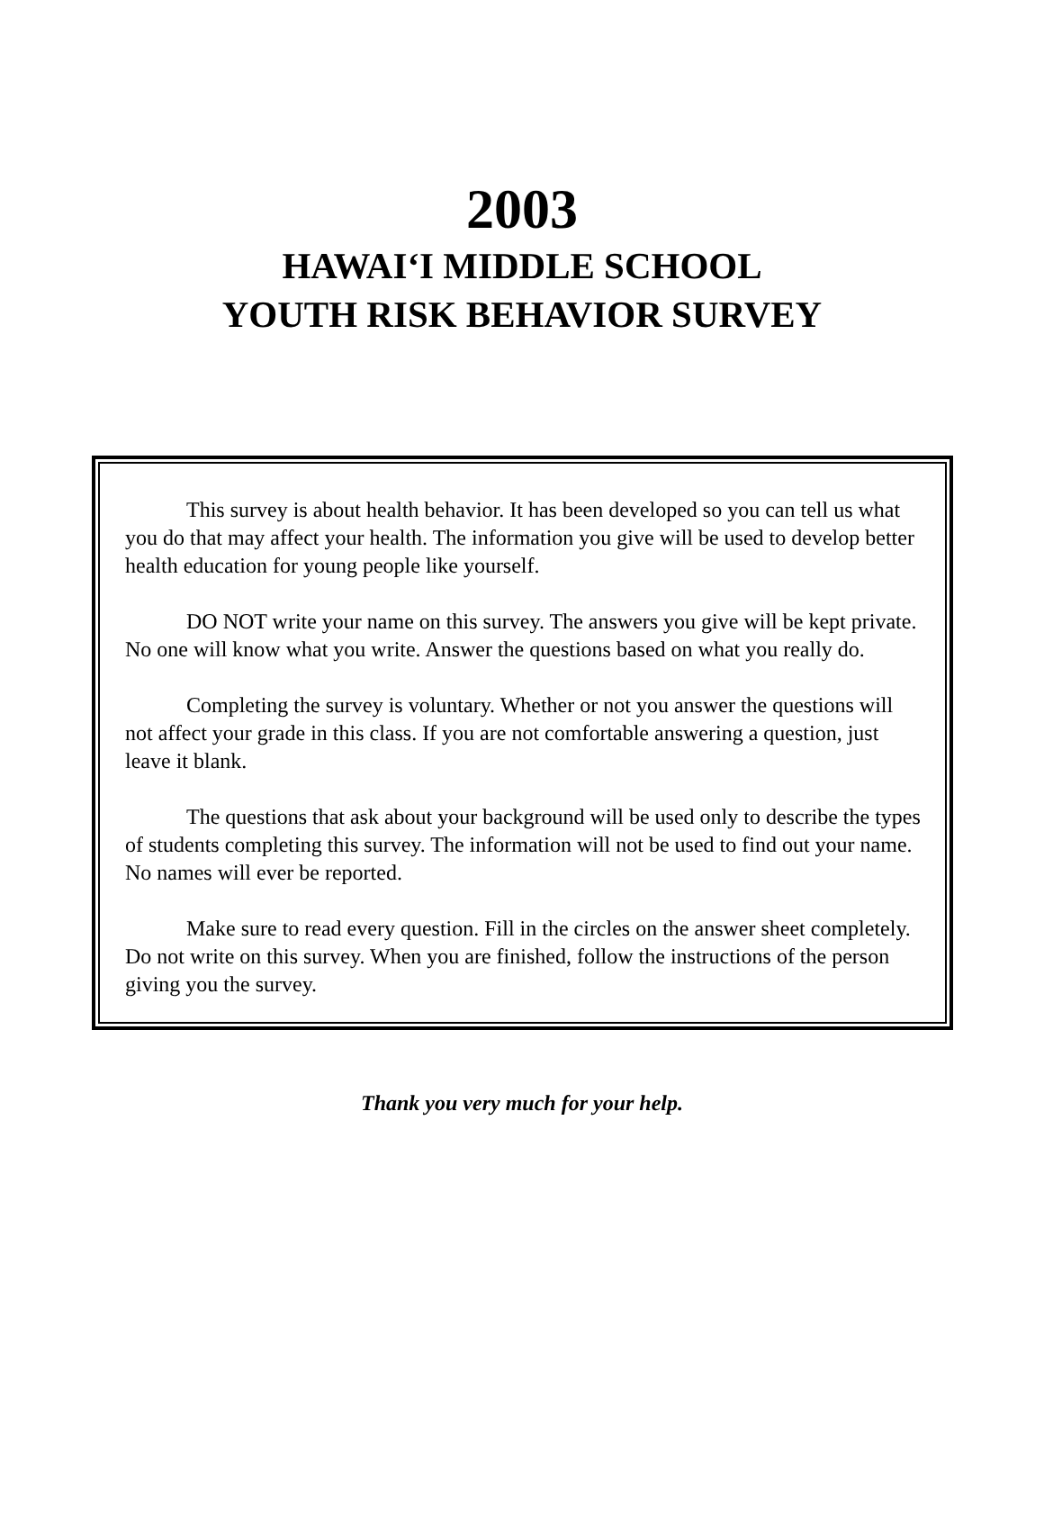2003
HAWAI‘I MIDDLE SCHOOL
YOUTH RISK BEHAVIOR SURVEY
This survey is about health behavior. It has been developed so you can tell us what you do that may affect your health. The information you give will be used to develop better health education for young people like yourself.
DO NOT write your name on this survey. The answers you give will be kept private. No one will know what you write. Answer the questions based on what you really do.
Completing the survey is voluntary. Whether or not you answer the questions will not affect your grade in this class. If you are not comfortable answering a question, just leave it blank.
The questions that ask about your background will be used only to describe the types of students completing this survey. The information will not be used to find out your name. No names will ever be reported.
Make sure to read every question. Fill in the circles on the answer sheet completely. Do not write on this survey. When you are finished, follow the instructions of the person giving you the survey.
Thank you very much for your help.